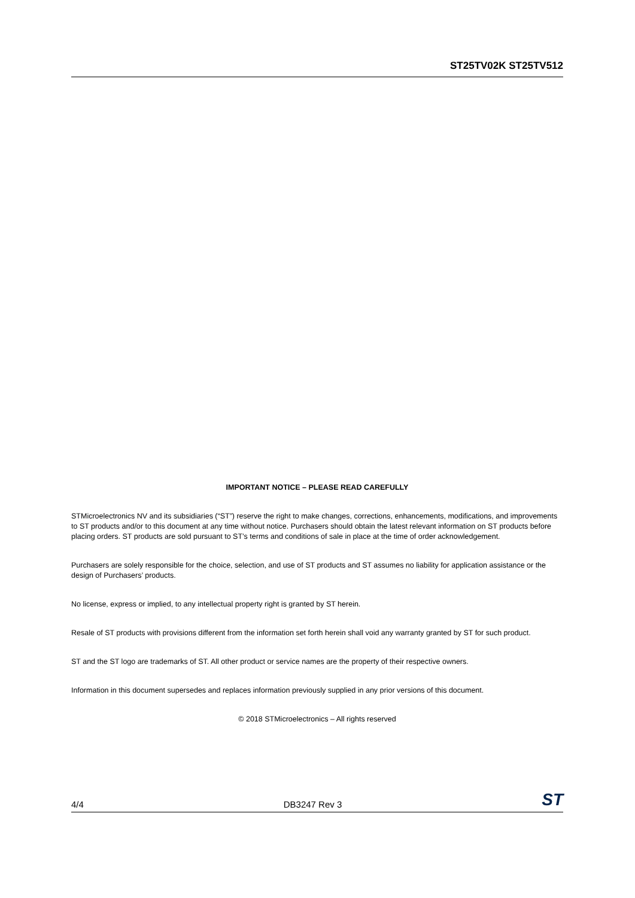ST25TV02K ST25TV512
IMPORTANT NOTICE – PLEASE READ CAREFULLY
STMicroelectronics NV and its subsidiaries (“ST”) reserve the right to make changes, corrections, enhancements, modifications, and improvements to ST products and/or to this document at any time without notice. Purchasers should obtain the latest relevant information on ST products before placing orders. ST products are sold pursuant to ST’s terms and conditions of sale in place at the time of order acknowledgement.
Purchasers are solely responsible for the choice, selection, and use of ST products and ST assumes no liability for application assistance or the design of Purchasers’ products.
No license, express or implied, to any intellectual property right is granted by ST herein.
Resale of ST products with provisions different from the information set forth herein shall void any warranty granted by ST for such product.
ST and the ST logo are trademarks of ST. All other product or service names are the property of their respective owners.
Information in this document supersedes and replaces information previously supplied in any prior versions of this document.
© 2018 STMicroelectronics – All rights reserved
4/4 DB3247 Rev 3 ST